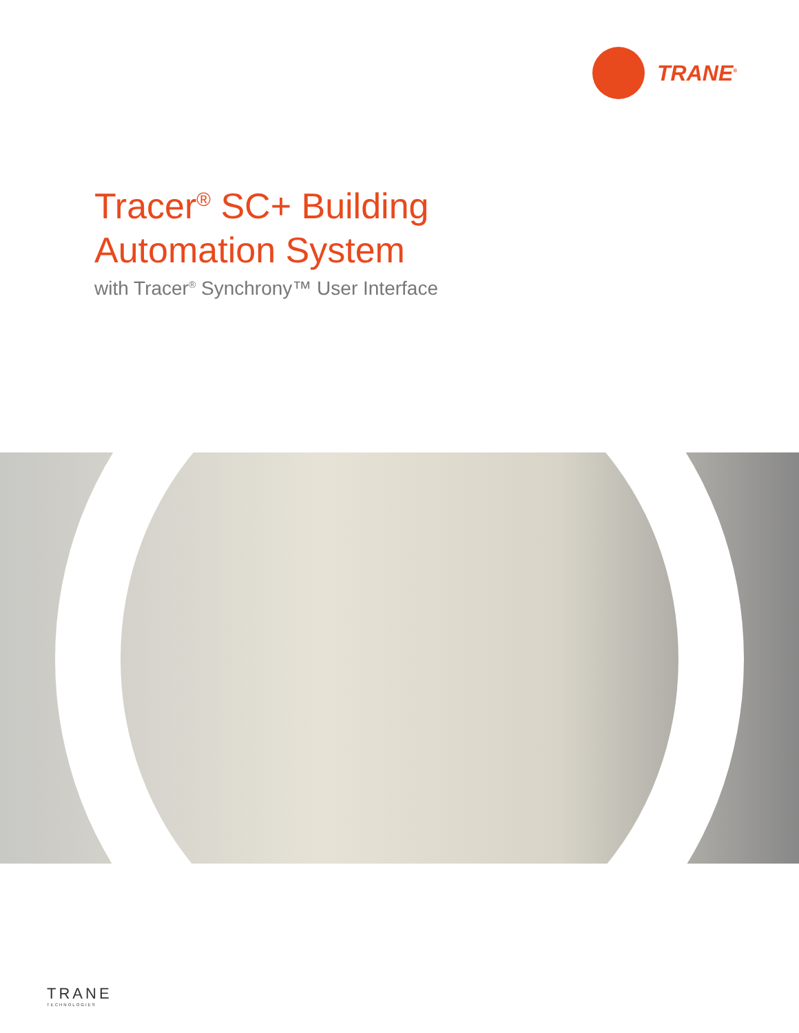TRANE<sup>®</sup>
Tracer<sup>®</sup> SC+ Building
Automation System
with Tracer<sup>®</sup> Synchrony™ User Interface
TRANE
TECHNOLOGIES